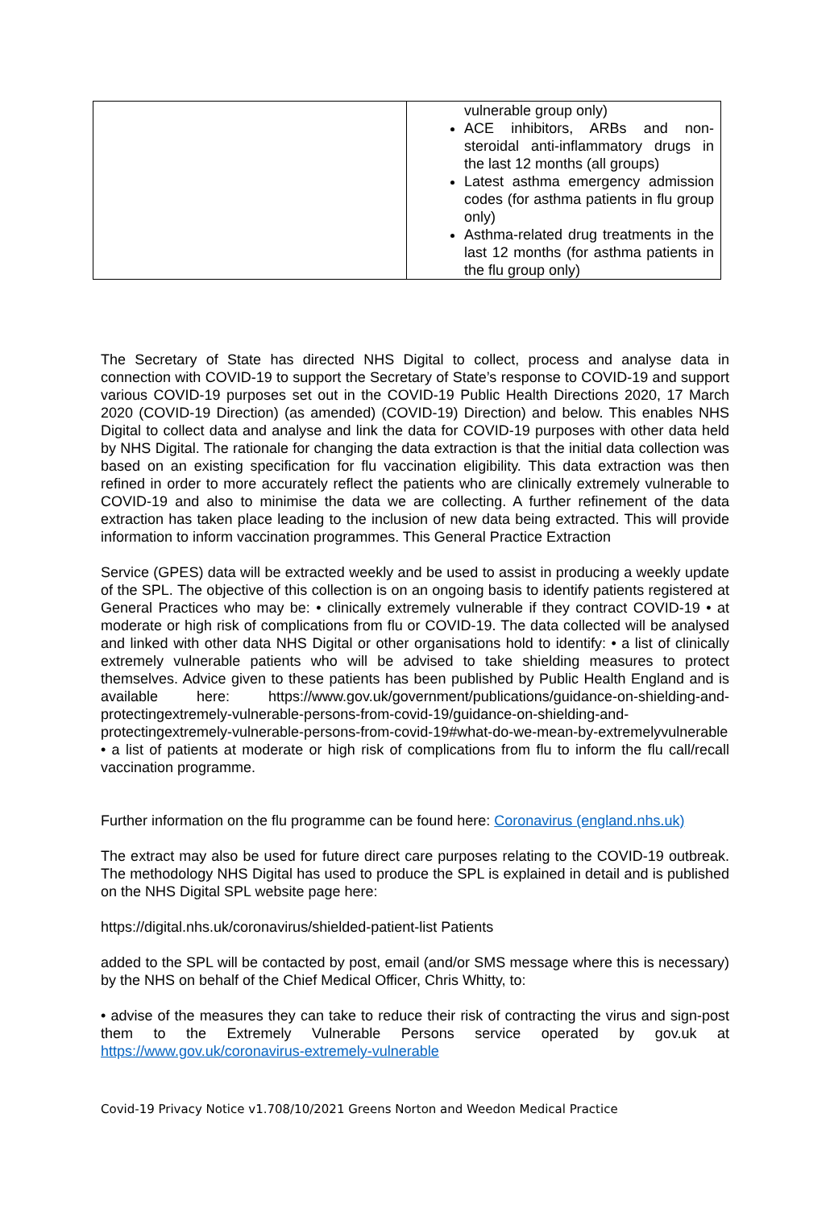| | vulnerable group only) ACE inhibitors, ARBs and non-steroidal anti-inflammatory drugs in the last 12 months (all groups) Latest asthma emergency admission codes (for asthma patients in flu group only) Asthma-related drug treatments in the last 12 months (for asthma patients in the flu group only) |
The Secretary of State has directed NHS Digital to collect, process and analyse data in connection with COVID-19 to support the Secretary of State’s response to COVID-19 and support various COVID-19 purposes set out in the COVID-19 Public Health Directions 2020, 17 March 2020 (COVID-19 Direction) (as amended) (COVID-19) Direction) and below. This enables NHS Digital to collect data and analyse and link the data for COVID-19 purposes with other data held by NHS Digital. The rationale for changing the data extraction is that the initial data collection was based on an existing specification for flu vaccination eligibility. This data extraction was then refined in order to more accurately reflect the patients who are clinically extremely vulnerable to COVID-19 and also to minimise the data we are collecting. A further refinement of the data extraction has taken place leading to the inclusion of new data being extracted. This will provide information to inform vaccination programmes. This General Practice Extraction
Service (GPES) data will be extracted weekly and be used to assist in producing a weekly update of the SPL. The objective of this collection is on an ongoing basis to identify patients registered at General Practices who may be: • clinically extremely vulnerable if they contract COVID-19 • at moderate or high risk of complications from flu or COVID-19. The data collected will be analysed and linked with other data NHS Digital or other organisations hold to identify: • a list of clinically extremely vulnerable patients who will be advised to take shielding measures to protect themselves. Advice given to these patients has been published by Public Health England and is available here: https://www.gov.uk/government/publications/guidance-on-shielding-and-protectingextremely-vulnerable-persons-from-covid-19/guidance-on-shielding-and-protectingextremely-vulnerable-persons-from-covid-19#what-do-we-mean-by-extremelyvulnerable • a list of patients at moderate or high risk of complications from flu to inform the flu call/recall vaccination programme.
Further information on the flu programme can be found here: Coronavirus (england.nhs.uk)
The extract may also be used for future direct care purposes relating to the COVID-19 outbreak. The methodology NHS Digital has used to produce the SPL is explained in detail and is published on the NHS Digital SPL website page here:
https://digital.nhs.uk/coronavirus/shielded-patient-list Patients
added to the SPL will be contacted by post, email (and/or SMS message where this is necessary) by the NHS on behalf of the Chief Medical Officer, Chris Whitty, to:
• advise of the measures they can take to reduce their risk of contracting the virus and sign-post them to the Extremely Vulnerable Persons service operated by gov.uk at https://www.gov.uk/coronavirus-extremely-vulnerable
Covid-19 Privacy Notice v1.708/10/2021 Greens Norton and Weedon Medical Practice